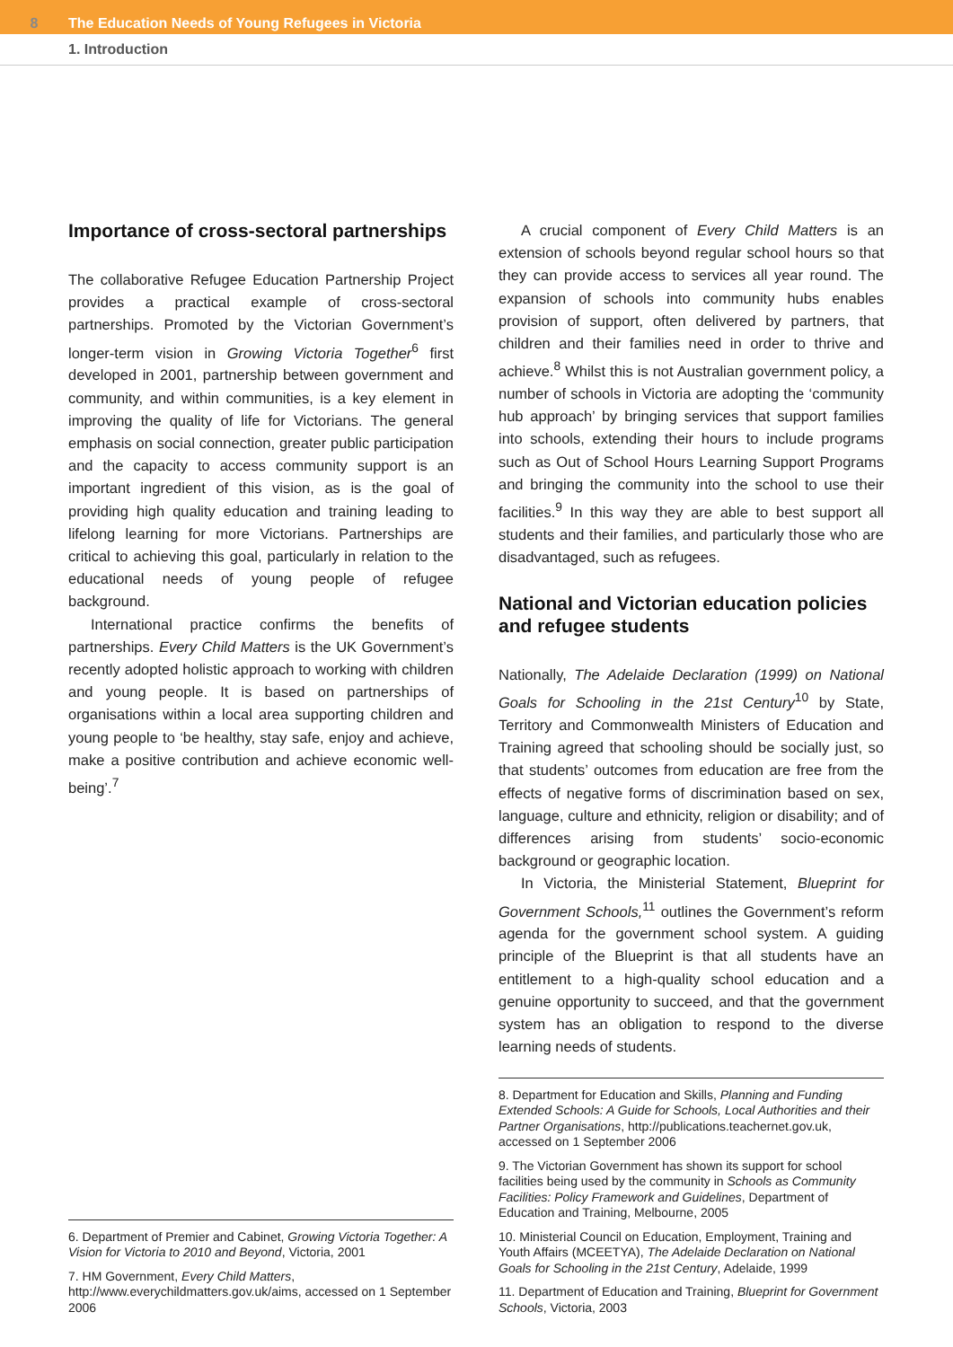8 The Education Needs of Young Refugees in Victoria
1. Introduction
Importance of cross-sectoral partnerships
The collaborative Refugee Education Partnership Project provides a practical example of cross-sectoral partnerships. Promoted by the Victorian Government’s longer-term vision in Growing Victoria Together<sup>6</sup> first developed in 2001, partnership between government and community, and within communities, is a key element in improving the quality of life for Victorians. The general emphasis on social connection, greater public participation and the capacity to access community support is an important ingredient of this vision, as is the goal of providing high quality education and training leading to lifelong learning for more Victorians. Partnerships are critical to achieving this goal, particularly in relation to the educational needs of young people of refugee background.
International practice confirms the benefits of partnerships. Every Child Matters is the UK Government’s recently adopted holistic approach to working with children and young people. It is based on partnerships of organisations within a local area supporting children and young people to ‘be healthy, stay safe, enjoy and achieve, make a positive contribution and achieve economic well-being’.<sup>7</sup>
6. Department of Premier and Cabinet, Growing Victoria Together: A Vision for Victoria to 2010 and Beyond, Victoria, 2001
7. HM Government, Every Child Matters, http://www.everychildmatters.gov.uk/aims, accessed on 1 September 2006
A crucial component of Every Child Matters is an extension of schools beyond regular school hours so that they can provide access to services all year round. The expansion of schools into community hubs enables provision of support, often delivered by partners, that children and their families need in order to thrive and achieve.<sup>8</sup> Whilst this is not Australian government policy, a number of schools in Victoria are adopting the ‘community hub approach’ by bringing services that support families into schools, extending their hours to include programs such as Out of School Hours Learning Support Programs and bringing the community into the school to use their facilities.<sup>9</sup> In this way they are able to best support all students and their families, and particularly those who are disadvantaged, such as refugees.
National and Victorian education policies and refugee students
Nationally, The Adelaide Declaration (1999) on National Goals for Schooling in the 21st Century<sup>10</sup> by State, Territory and Commonwealth Ministers of Education and Training agreed that schooling should be socially just, so that students’ outcomes from education are free from the effects of negative forms of discrimination based on sex, language, culture and ethnicity, religion or disability; and of differences arising from students’ socio-economic background or geographic location.
In Victoria, the Ministerial Statement, Blueprint for Government Schools,<sup>11</sup> outlines the Government’s reform agenda for the government school system. A guiding principle of the Blueprint is that all students have an entitlement to a high-quality school education and a genuine opportunity to succeed, and that the government system has an obligation to respond to the diverse learning needs of students.
8. Department for Education and Skills, Planning and Funding Extended Schools: A Guide for Schools, Local Authorities and their Partner Organisations, http://publications.teachernet.gov.uk, accessed on 1 September 2006
9. The Victorian Government has shown its support for school facilities being used by the community in Schools as Community Facilities: Policy Framework and Guidelines, Department of Education and Training, Melbourne, 2005
10. Ministerial Council on Education, Employment, Training and Youth Affairs (MCEETYA), The Adelaide Declaration on National Goals for Schooling in the 21st Century, Adelaide, 1999
11. Department of Education and Training, Blueprint for Government Schools, Victoria, 2003